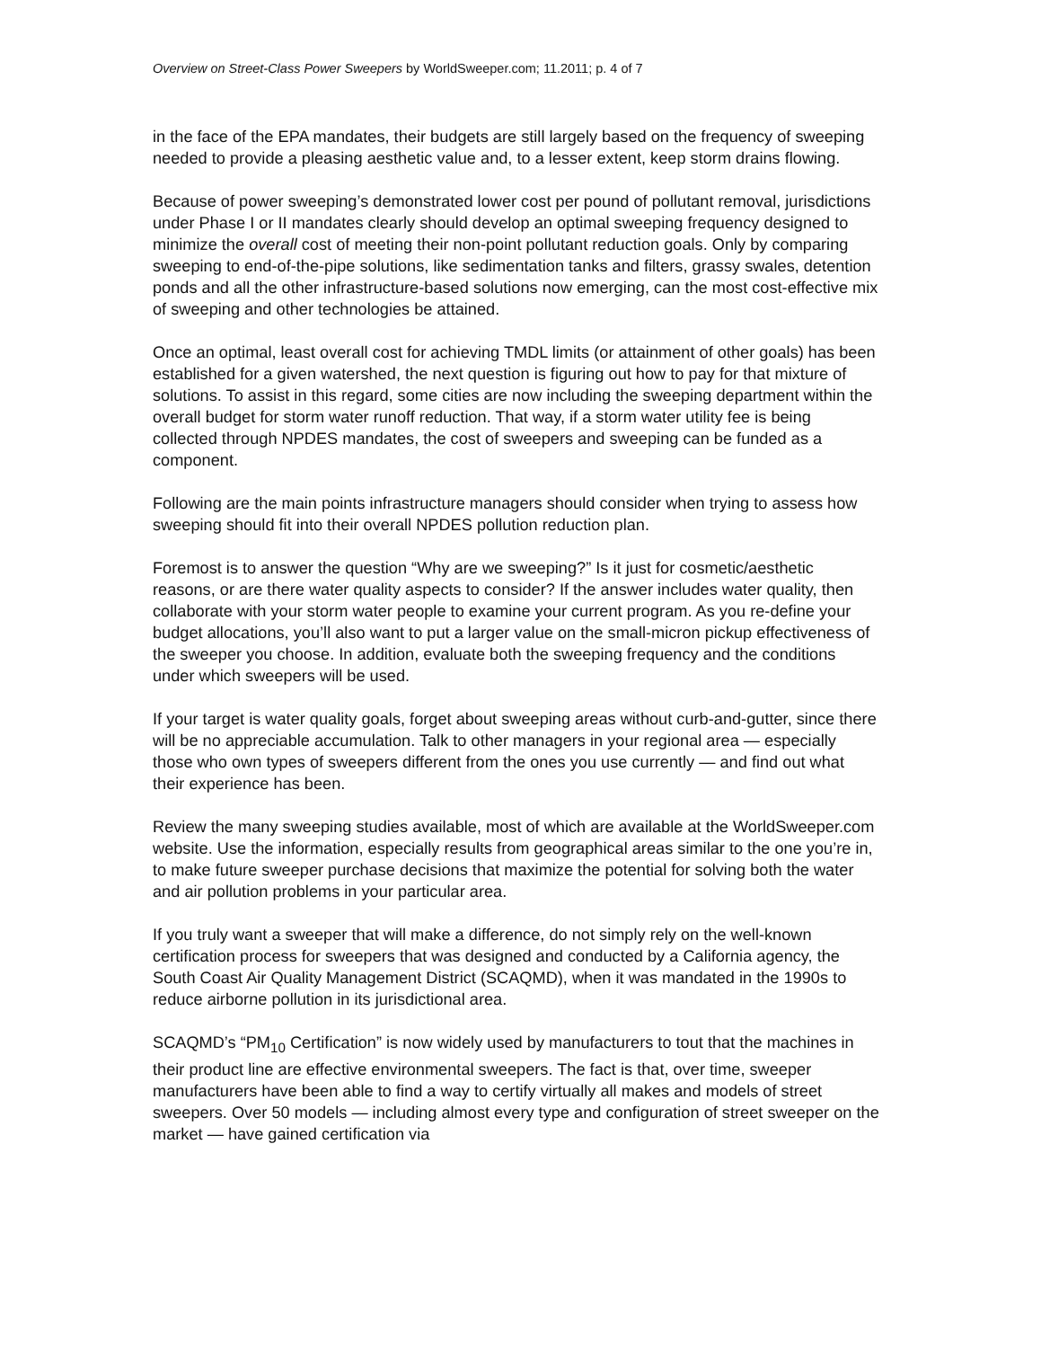Overview on Street-Class Power Sweepers by WorldSweeper.com; 11.2011; p. 4 of 7
in the face of the EPA mandates, their budgets are still largely based on the frequency of sweeping needed to provide a pleasing aesthetic value and, to a lesser extent, keep storm drains flowing.
Because of power sweeping’s demonstrated lower cost per pound of pollutant removal, jurisdictions under Phase I or II mandates clearly should develop an optimal sweeping frequency designed to minimize the overall cost of meeting their non-point pollutant reduction goals. Only by comparing sweeping to end-of-the-pipe solutions, like sedimentation tanks and filters, grassy swales, detention ponds and all the other infrastructure-based solutions now emerging, can the most cost-effective mix of sweeping and other technologies be attained.
Once an optimal, least overall cost for achieving TMDL limits (or attainment of other goals) has been established for a given watershed, the next question is figuring out how to pay for that mixture of solutions. To assist in this regard, some cities are now including the sweeping department within the overall budget for storm water runoff reduction. That way, if a storm water utility fee is being collected through NPDES mandates, the cost of sweepers and sweeping can be funded as a component.
Following are the main points infrastructure managers should consider when trying to assess how sweeping should fit into their overall NPDES pollution reduction plan.
Foremost is to answer the question “Why are we sweeping?” Is it just for cosmetic/aesthetic reasons, or are there water quality aspects to consider? If the answer includes water quality, then collaborate with your storm water people to examine your current program. As you re-define your budget allocations, you’ll also want to put a larger value on the small-micron pickup effectiveness of the sweeper you choose. In addition, evaluate both the sweeping frequency and the conditions under which sweepers will be used.
If your target is water quality goals, forget about sweeping areas without curb-and-gutter, since there will be no appreciable accumulation. Talk to other managers in your regional area — especially those who own types of sweepers different from the ones you use currently — and find out what their experience has been.
Review the many sweeping studies available, most of which are available at the WorldSweeper.com website. Use the information, especially results from geographical areas similar to the one you’re in, to make future sweeper purchase decisions that maximize the potential for solving both the water and air pollution problems in your particular area.
If you truly want a sweeper that will make a difference, do not simply rely on the well-known certification process for sweepers that was designed and conducted by a California agency, the South Coast Air Quality Management District (SCAQMD), when it was mandated in the 1990s to reduce airborne pollution in its jurisdictional area.
SCAQMD’s “PM<sub>10</sub> Certification” is now widely used by manufacturers to tout that the machines in their product line are effective environmental sweepers. The fact is that, over time, sweeper manufacturers have been able to find a way to certify virtually all makes and models of street sweepers. Over 50 models — including almost every type and configuration of street sweeper on the market — have gained certification via